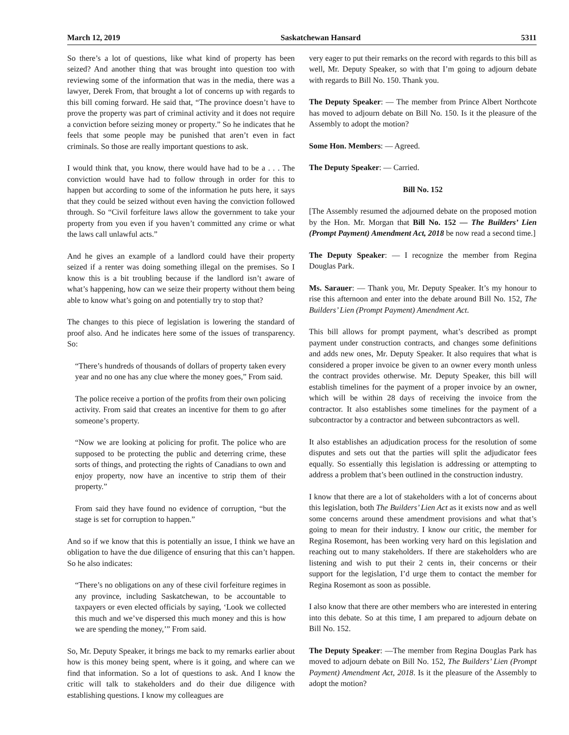March 12, 2019 Saskatchewan Hansard 5311
So there’s a lot of questions, like what kind of property has been seized? And another thing that was brought into question too with reviewing some of the information that was in the media, there was a lawyer, Derek From, that brought a lot of concerns up with regards to this bill coming forward. He said that, “The province doesn’t have to prove the property was part of criminal activity and it does not require a conviction before seizing money or property.” So he indicates that he feels that some people may be punished that aren’t even in fact criminals. So those are really important questions to ask.
I would think that, you know, there would have had to be a . . . The conviction would have had to follow through in order for this to happen but according to some of the information he puts here, it says that they could be seized without even having the conviction followed through. So “Civil forfeiture laws allow the government to take your property from you even if you haven’t committed any crime or what the laws call unlawful acts.”
And he gives an example of a landlord could have their property seized if a renter was doing something illegal on the premises. So I know this is a bit troubling because if the landlord isn’t aware of what’s happening, how can we seize their property without them being able to know what’s going on and potentially try to stop that?
The changes to this piece of legislation is lowering the standard of proof also. And he indicates here some of the issues of transparency. So:
“There’s hundreds of thousands of dollars of property taken every year and no one has any clue where the money goes,” From said.
The police receive a portion of the profits from their own policing activity. From said that creates an incentive for them to go after someone’s property.
“Now we are looking at policing for profit. The police who are supposed to be protecting the public and deterring crime, these sorts of things, and protecting the rights of Canadians to own and enjoy property, now have an incentive to strip them of their property.”
From said they have found no evidence of corruption, “but the stage is set for corruption to happen.”
And so if we know that this is potentially an issue, I think we have an obligation to have the due diligence of ensuring that this can’t happen. So he also indicates:
“There’s no obligations on any of these civil forfeiture regimes in any province, including Saskatchewan, to be accountable to taxpayers or even elected officials by saying, ‘Look we collected this much and we’ve dispersed this much money and this is how we are spending the money,’” From said.
So, Mr. Deputy Speaker, it brings me back to my remarks earlier about how is this money being spent, where is it going, and where can we find that information. So a lot of questions to ask. And I know the critic will talk to stakeholders and do their due diligence with establishing questions. I know my colleagues are
very eager to put their remarks on the record with regards to this bill as well, Mr. Deputy Speaker, so with that I’m going to adjourn debate with regards to Bill No. 150. Thank you.
The Deputy Speaker: — The member from Prince Albert Northcote has moved to adjourn debate on Bill No. 150. Is it the pleasure of the Assembly to adopt the motion?
Some Hon. Members: — Agreed.
The Deputy Speaker: — Carried.
Bill No. 152
[The Assembly resumed the adjourned debate on the proposed motion by the Hon. Mr. Morgan that Bill No. 152 — The Builders’ Lien (Prompt Payment) Amendment Act, 2018 be now read a second time.]
The Deputy Speaker: — I recognize the member from Regina Douglas Park.
Ms. Sarauer: — Thank you, Mr. Deputy Speaker. It’s my honour to rise this afternoon and enter into the debate around Bill No. 152, The Builders’ Lien (Prompt Payment) Amendment Act.
This bill allows for prompt payment, what’s described as prompt payment under construction contracts, and changes some definitions and adds new ones, Mr. Deputy Speaker. It also requires that what is considered a proper invoice be given to an owner every month unless the contract provides otherwise. Mr. Deputy Speaker, this bill will establish timelines for the payment of a proper invoice by an owner, which will be within 28 days of receiving the invoice from the contractor. It also establishes some timelines for the payment of a subcontractor by a contractor and between subcontractors as well.
It also establishes an adjudication process for the resolution of some disputes and sets out that the parties will split the adjudicator fees equally. So essentially this legislation is addressing or attempting to address a problem that’s been outlined in the construction industry.
I know that there are a lot of stakeholders with a lot of concerns about this legislation, both The Builders’ Lien Act as it exists now and as well some concerns around these amendment provisions and what that’s going to mean for their industry. I know our critic, the member for Regina Rosemont, has been working very hard on this legislation and reaching out to many stakeholders. If there are stakeholders who are listening and wish to put their 2 cents in, their concerns or their support for the legislation, I’d urge them to contact the member for Regina Rosemont as soon as possible.
I also know that there are other members who are interested in entering into this debate. So at this time, I am prepared to adjourn debate on Bill No. 152.
The Deputy Speaker: —The member from Regina Douglas Park has moved to adjourn debate on Bill No. 152, The Builders’ Lien (Prompt Payment) Amendment Act, 2018. Is it the pleasure of the Assembly to adopt the motion?